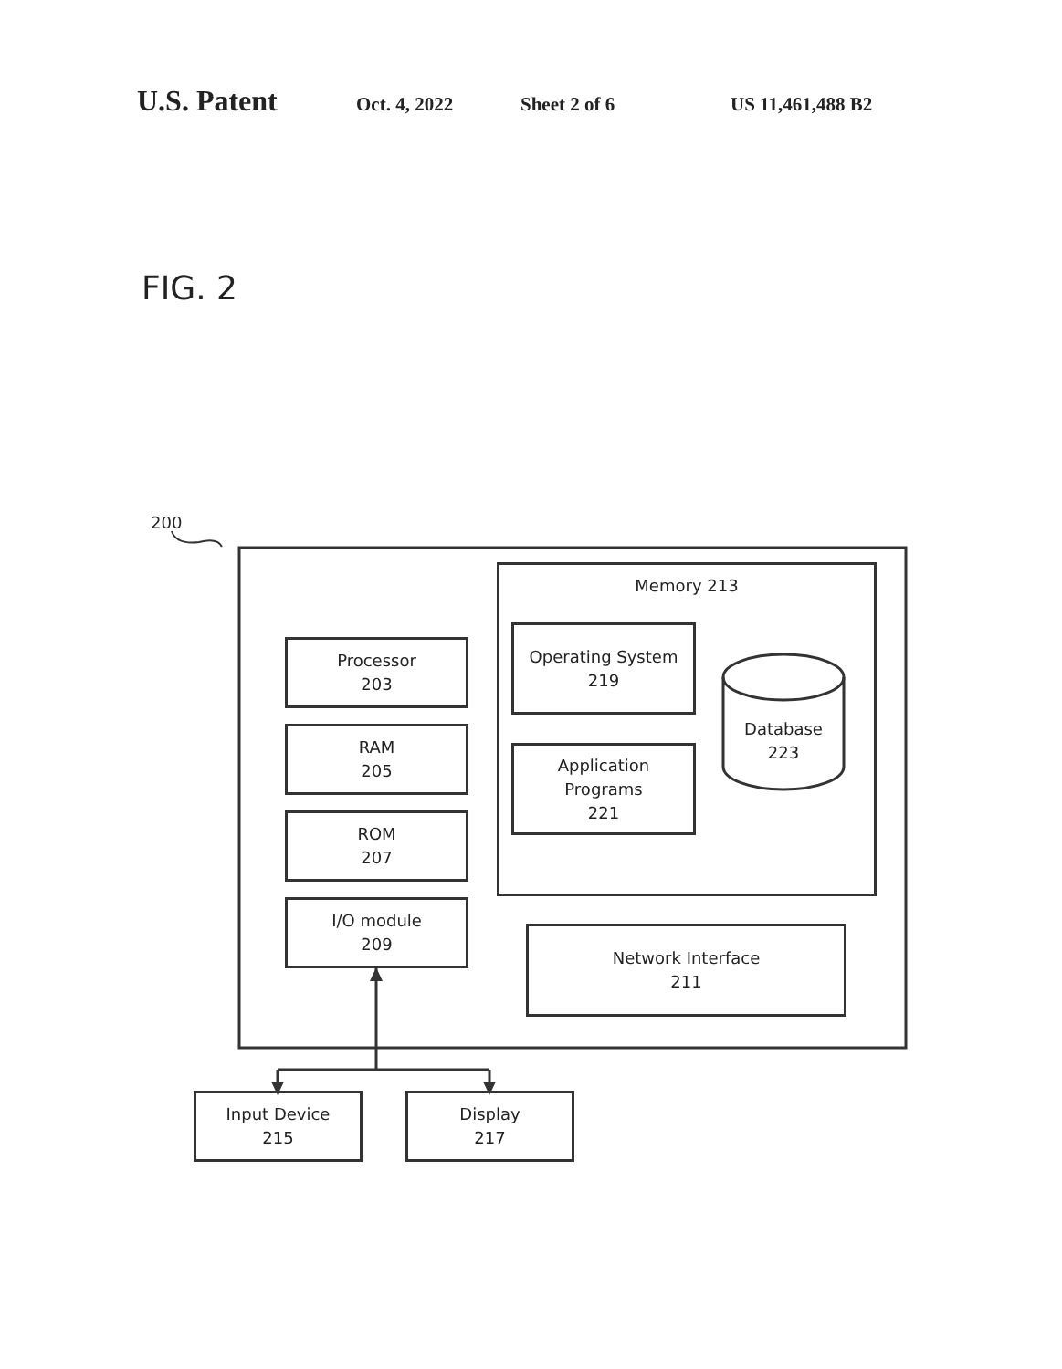U.S. Patent Oct. 4, 2022 Sheet 2 of 6 US 11,461,488 B2
FIG. 2
200
Memory 213
Processor
203
RAM
205
ROM
207
I/O module
209
Operating System
219
Application
Programs
221
Database
223
Network Interface
211
Input Device
215
Display
217